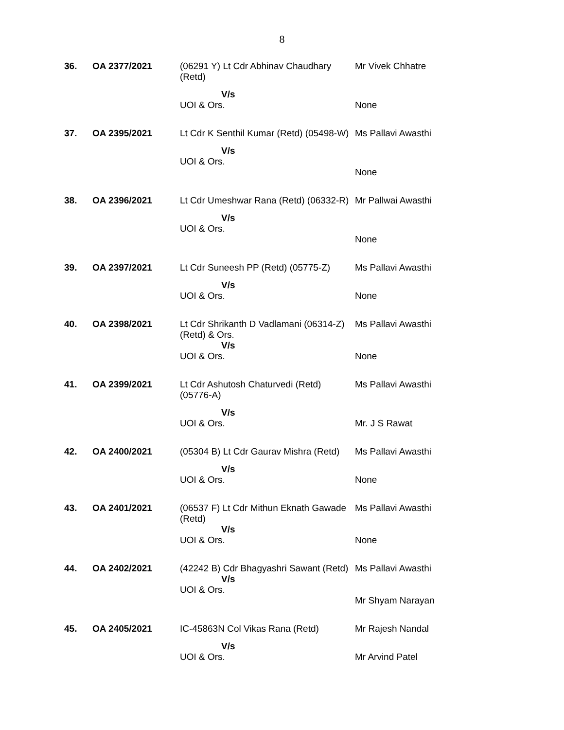8
| 36. | OA 2377/2021 | (06291 Y) Lt Cdr Abhinav Chaudhary (Retd) V/s UOI & Ors. | Mr Vivek Chhatre None |
| 37. | OA 2395/2021 | Lt Cdr K Senthil Kumar (Retd) (05498-W) V/s UOI & Ors. | Ms Pallavi Awasthi None |
| 38. | OA 2396/2021 | Lt Cdr Umeshwar Rana (Retd) (06332-R) V/s UOI & Ors. | Mr Pallwai Awasthi None |
| 39. | OA 2397/2021 | Lt Cdr Suneesh PP (Retd) (05775-Z) V/s UOI & Ors. | Ms Pallavi Awasthi None |
| 40. | OA 2398/2021 | Lt Cdr Shrikanth D Vadlamani (06314-Z) (Retd) & Ors. V/s UOI & Ors. | Ms Pallavi Awasthi None |
| 41. | OA 2399/2021 | Lt Cdr Ashutosh Chaturvedi (Retd) (05776-A) V/s UOI & Ors. | Ms Pallavi Awasthi Mr. J S Rawat |
| 42. | OA 2400/2021 | (05304 B) Lt Cdr Gaurav Mishra (Retd) V/s UOI & Ors. | Ms Pallavi Awasthi None |
| 43. | OA 2401/2021 | (06537 F) Lt Cdr Mithun Eknath Gawade (Retd) V/s UOI & Ors. | Ms Pallavi Awasthi None |
| 44. | OA 2402/2021 | (42242 B) Cdr Bhagyashri Sawant (Retd) V/s UOI & Ors. | Ms Pallavi Awasthi Mr Shyam Narayan |
| 45. | OA 2405/2021 | IC-45863N Col Vikas Rana (Retd) V/s UOI & Ors. | Mr Rajesh Nandal Mr Arvind Patel |